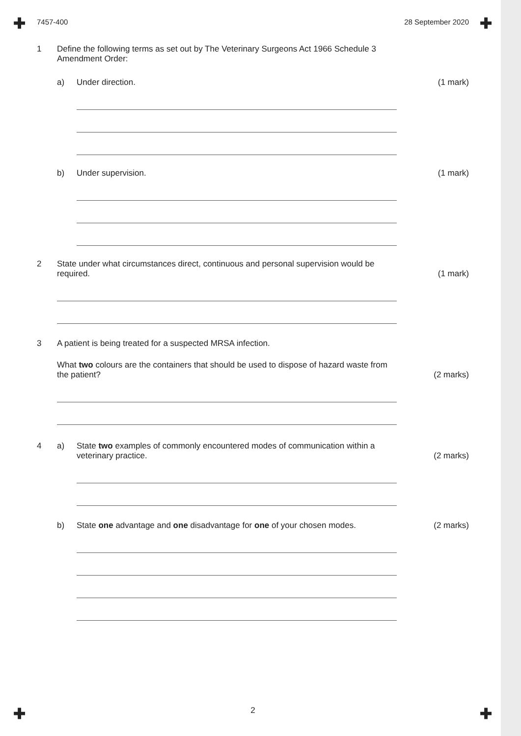✚ ✚
✚ ✚
7457-400 28 September 2020
1 Define the following terms as set out by The Veterinary Surgeons Act 1966 Schedule 3 Amendment Order:
a) Under direction. (1 mark)
b) Under supervision. (1 mark)
2 State under what circumstances direct, continuous and personal supervision would be required.
(1 mark)
3 A patient is being treated for a suspected MRSA infection.
What two colours are the containers that should be used to dispose of hazard waste from the patient?
(2 marks)
4 a) State two examples of commonly encountered modes of communication within a veterinary practice.
(2 marks)
b) State one advantage and one disadvantage for one of your chosen modes.
(2 marks)
2